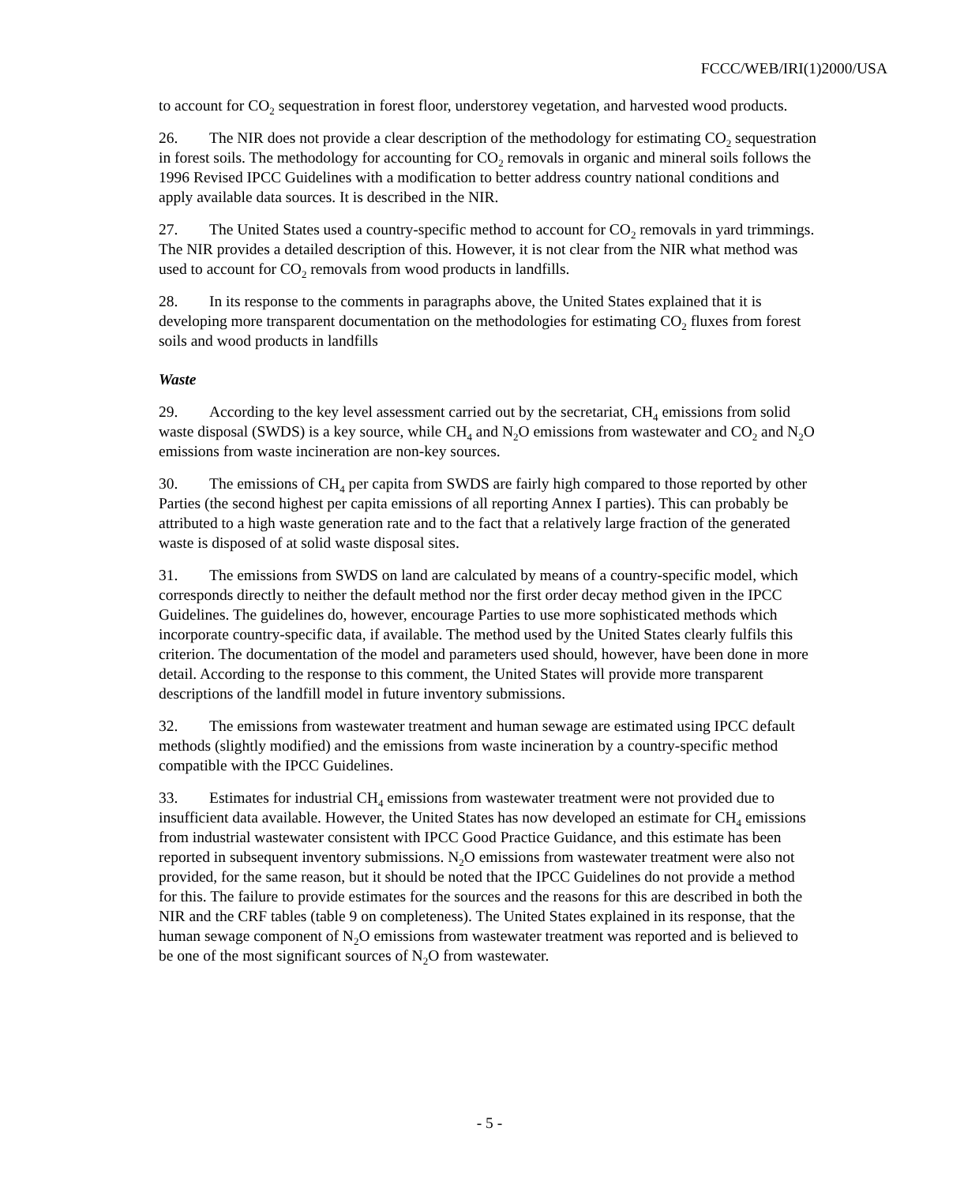FCCC/WEB/IRI(1)2000/USA
to account for CO<sub>2</sub> sequestration in forest floor, understorey vegetation, and harvested wood products.
26. The NIR does not provide a clear description of the methodology for estimating CO<sub>2</sub> sequestration in forest soils. The methodology for accounting for CO<sub>2</sub> removals in organic and mineral soils follows the 1996 Revised IPCC Guidelines with a modification to better address country national conditions and apply available data sources. It is described in the NIR.
27. The United States used a country-specific method to account for CO<sub>2</sub> removals in yard trimmings. The NIR provides a detailed description of this. However, it is not clear from the NIR what method was used to account for CO<sub>2</sub> removals from wood products in landfills.
28. In its response to the comments in paragraphs above, the United States explained that it is developing more transparent documentation on the methodologies for estimating CO<sub>2</sub> fluxes from forest soils and wood products in landfills
Waste
29. According to the key level assessment carried out by the secretariat, CH<sub>4</sub> emissions from solid waste disposal (SWDS) is a key source, while CH<sub>4</sub> and N<sub>2</sub>O emissions from wastewater and CO<sub>2</sub> and N<sub>2</sub>O emissions from waste incineration are non-key sources.
30. The emissions of CH<sub>4</sub> per capita from SWDS are fairly high compared to those reported by other Parties (the second highest per capita emissions of all reporting Annex I parties). This can probably be attributed to a high waste generation rate and to the fact that a relatively large fraction of the generated waste is disposed of at solid waste disposal sites.
31. The emissions from SWDS on land are calculated by means of a country-specific model, which corresponds directly to neither the default method nor the first order decay method given in the IPCC Guidelines. The guidelines do, however, encourage Parties to use more sophisticated methods which incorporate country-specific data, if available. The method used by the United States clearly fulfils this criterion. The documentation of the model and parameters used should, however, have been done in more detail. According to the response to this comment, the United States will provide more transparent descriptions of the landfill model in future inventory submissions.
32. The emissions from wastewater treatment and human sewage are estimated using IPCC default methods (slightly modified) and the emissions from waste incineration by a country-specific method compatible with the IPCC Guidelines.
33. Estimates for industrial CH<sub>4</sub> emissions from wastewater treatment were not provided due to insufficient data available. However, the United States has now developed an estimate for CH<sub>4</sub> emissions from industrial wastewater consistent with IPCC Good Practice Guidance, and this estimate has been reported in subsequent inventory submissions. N<sub>2</sub>O emissions from wastewater treatment were also not provided, for the same reason, but it should be noted that the IPCC Guidelines do not provide a method for this. The failure to provide estimates for the sources and the reasons for this are described in both the NIR and the CRF tables (table 9 on completeness). The United States explained in its response, that the human sewage component of N<sub>2</sub>O emissions from wastewater treatment was reported and is believed to be one of the most significant sources of N<sub>2</sub>O from wastewater.
- 5 -